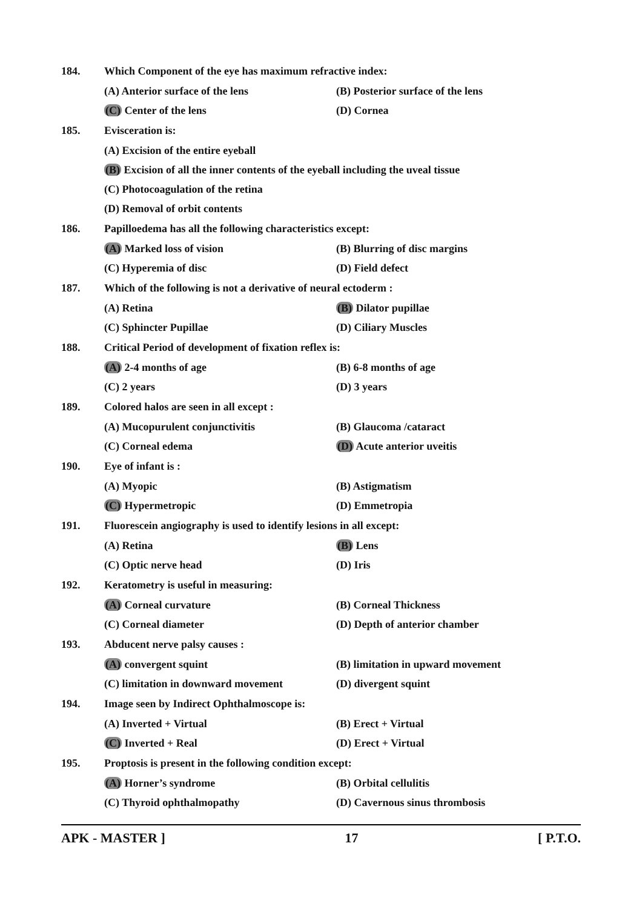184. Which Component of the eye has maximum refractive index:
(A) Anterior surface of the lens (B) Posterior surface of the lens
(C) Center of the lens (D) Cornea
185. Evisceration is:
(A) Excision of the entire eyeball
(B) Excision of all the inner contents of the eyeball including the uveal tissue
(C) Photocoagulation of the retina
(D) Removal of orbit contents
186. Papilloedema has all the following characteristics except:
(A) Marked loss of vision (B) Blurring of disc margins
(C) Hyperemia of disc (D) Field defect
187. Which of the following is not a derivative of neural ectoderm :
(A) Retina (B) Dilator pupillae
(C) Sphincter Pupillae (D) Ciliary Muscles
188. Critical Period of development of fixation reflex is:
(A) 2-4 months of age (B) 6-8 months of age
(C) 2 years (D) 3 years
189. Colored halos are seen in all except :
(A) Mucopurulent conjunctivitis (B) Glaucoma /cataract
(C) Corneal edema (D) Acute anterior uveitis
190. Eye of infant is :
(A) Myopic (B) Astigmatism
(C) Hypermetropic (D) Emmetropia
191. Fluorescein angiography is used to identify lesions in all except:
(A) Retina (B) Lens
(C) Optic nerve head (D) Iris
192. Keratometry is useful in measuring:
(A) Corneal curvature (B) Corneal Thickness
(C) Corneal diameter (D) Depth of anterior chamber
193. Abducent nerve palsy causes :
(A) convergent squint (B) limitation in upward movement
(C) limitation in downward movement (D) divergent squint
194. Image seen by Indirect Ophthalmoscope is:
(A) Inverted + Virtual (B) Erect + Virtual
(C) Inverted + Real (D) Erect + Virtual
195. Proptosis is present in the following condition except:
(A) Horner’s syndrome (B) Orbital cellulitis
(C) Thyroid ophthalmopathy (D) Cavernous sinus thrombosis
APK - MASTER ] 17 [ P.T.O.